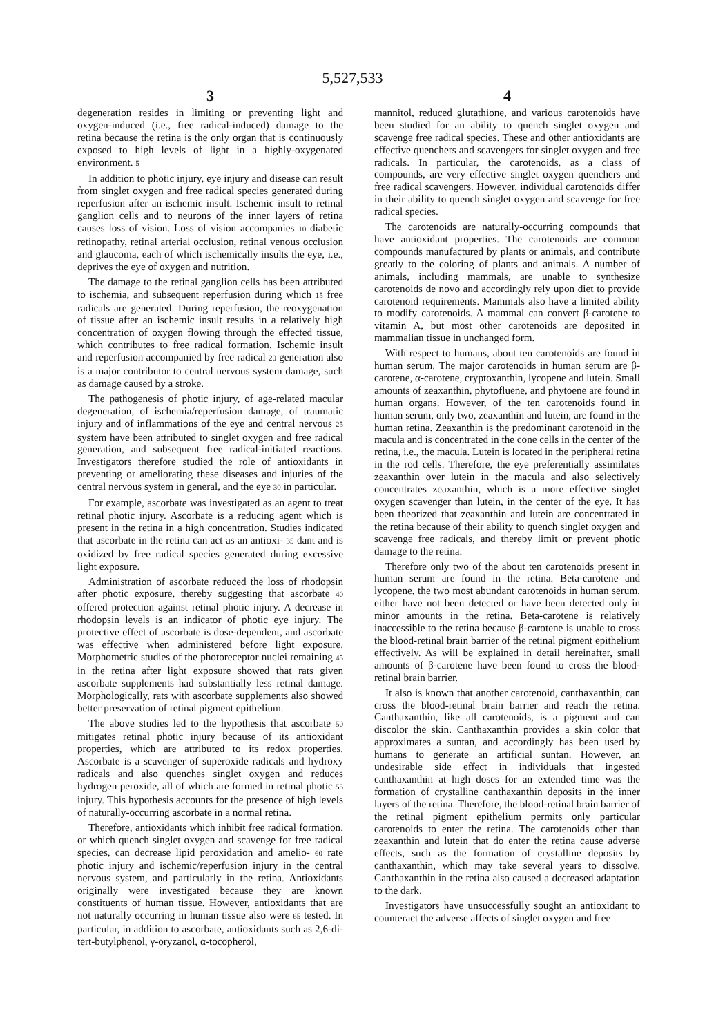5,527,533
3
degeneration resides in limiting or preventing light and oxygen-induced (i.e., free radical-induced) damage to the retina because the retina is the only organ that is continuously exposed to high levels of light in a highly-oxygenated environment. 5
In addition to photic injury, eye injury and disease can result from singlet oxygen and free radical species generated during reperfusion after an ischemic insult. Ischemic insult to retinal ganglion cells and to neurons of the inner layers of retina causes loss of vision. Loss of vision accompanies 10 diabetic retinopathy, retinal arterial occlusion, retinal venous occlusion and glaucoma, each of which ischemically insults the eye, i.e., deprives the eye of oxygen and nutrition.
The damage to the retinal ganglion cells has been attributed to ischemia, and subsequent reperfusion during which 15 free radicals are generated. During reperfusion, the reoxygenation of tissue after an ischemic insult results in a relatively high concentration of oxygen flowing through the effected tissue, which contributes to free radical formation. Ischemic insult and reperfusion accompanied by free radical 20 generation also is a major contributor to central nervous system damage, such as damage caused by a stroke.
The pathogenesis of photic injury, of age-related macular degeneration, of ischemia/reperfusion damage, of traumatic injury and of inflammations of the eye and central nervous 25 system have been attributed to singlet oxygen and free radical generation, and subsequent free radical-initiated reactions. Investigators therefore studied the role of antioxidants in preventing or ameliorating these diseases and injuries of the central nervous system in general, and the eye 30 in particular.
For example, ascorbate was investigated as an agent to treat retinal photic injury. Ascorbate is a reducing agent which is present in the retina in a high concentration. Studies indicated that ascorbate in the retina can act as an antioxi- 35 dant and is oxidized by free radical species generated during excessive light exposure.
Administration of ascorbate reduced the loss of rhodopsin after photic exposure, thereby suggesting that ascorbate 40 offered protection against retinal photic injury. A decrease in rhodopsin levels is an indicator of photic eye injury. The protective effect of ascorbate is dose-dependent, and ascorbate was effective when administered before light exposure. Morphometric studies of the photoreceptor nuclei remaining 45 in the retina after light exposure showed that rats given ascorbate supplements had substantially less retinal damage. Morphologically, rats with ascorbate supplements also showed better preservation of retinal pigment epithelium.
The above studies led to the hypothesis that ascorbate 50 mitigates retinal photic injury because of its antioxidant properties, which are attributed to its redox properties. Ascorbate is a scavenger of superoxide radicals and hydroxy radicals and also quenches singlet oxygen and reduces hydrogen peroxide, all of which are formed in retinal photic 55 injury. This hypothesis accounts for the presence of high levels of naturally-occurring ascorbate in a normal retina.
Therefore, antioxidants which inhibit free radical formation, or which quench singlet oxygen and scavenge for free radical species, can decrease lipid peroxidation and amelio- 60 rate photic injury and ischemic/reperfusion injury in the central nervous system, and particularly in the retina. Antioxidants originally were investigated because they are known constituents of human tissue. However, antioxidants that are not naturally occurring in human tissue also were 65 tested. In particular, in addition to ascorbate, antioxidants such as 2,6-di-tert-butylphenol, γ-oryzanol, α-tocopherol,
4
mannitol, reduced glutathione, and various carotenoids have been studied for an ability to quench singlet oxygen and scavenge free radical species. These and other antioxidants are effective quenchers and scavengers for singlet oxygen and free radicals. In particular, the carotenoids, as a class of compounds, are very effective singlet oxygen quenchers and free radical scavengers. However, individual carotenoids differ in their ability to quench singlet oxygen and scavenge for free radical species.
The carotenoids are naturally-occurring compounds that have antioxidant properties. The carotenoids are common compounds manufactured by plants or animals, and contribute greatly to the coloring of plants and animals. A number of animals, including mammals, are unable to synthesize carotenoids de novo and accordingly rely upon diet to provide carotenoid requirements. Mammals also have a limited ability to modify carotenoids. A mammal can convert β-carotene to vitamin A, but most other carotenoids are deposited in mammalian tissue in unchanged form.
With respect to humans, about ten carotenoids are found in human serum. The major carotenoids in human serum are β-carotene, α-carotene, cryptoxanthin, lycopene and lutein. Small amounts of zeaxanthin, phytofluene, and phytoene are found in human organs. However, of the ten carotenoids found in human serum, only two, zeaxanthin and lutein, are found in the human retina. Zeaxanthin is the predominant carotenoid in the macula and is concentrated in the cone cells in the center of the retina, i.e., the macula. Lutein is located in the peripheral retina in the rod cells. Therefore, the eye preferentially assimilates zeaxanthin over lutein in the macula and also selectively concentrates zeaxanthin, which is a more effective singlet oxygen scavenger than lutein, in the center of the eye. It has been theorized that zeaxanthin and lutein are concentrated in the retina because of their ability to quench singlet oxygen and scavenge free radicals, and thereby limit or prevent photic damage to the retina.
Therefore only two of the about ten carotenoids present in human serum are found in the retina. Beta-carotene and lycopene, the two most abundant carotenoids in human serum, either have not been detected or have been detected only in minor amounts in the retina. Beta-carotene is relatively inaccessible to the retina because β-carotene is unable to cross the blood-retinal brain barrier of the retinal pigment epithelium effectively. As will be explained in detail hereinafter, small amounts of β-carotene have been found to cross the blood-retinal brain barrier.
It also is known that another carotenoid, canthaxanthin, can cross the blood-retinal brain barrier and reach the retina. Canthaxanthin, like all carotenoids, is a pigment and can discolor the skin. Canthaxanthin provides a skin color that approximates a suntan, and accordingly has been used by humans to generate an artificial suntan. However, an undesirable side effect in individuals that ingested canthaxanthin at high doses for an extended time was the formation of crystalline canthaxanthin deposits in the inner layers of the retina. Therefore, the blood-retinal brain barrier of the retinal pigment epithelium permits only particular carotenoids to enter the retina. The carotenoids other than zeaxanthin and lutein that do enter the retina cause adverse effects, such as the formation of crystalline deposits by canthaxanthin, which may take several years to dissolve. Canthaxanthin in the retina also caused a decreased adaptation to the dark.
Investigators have unsuccessfully sought an antioxidant to counteract the adverse affects of singlet oxygen and free